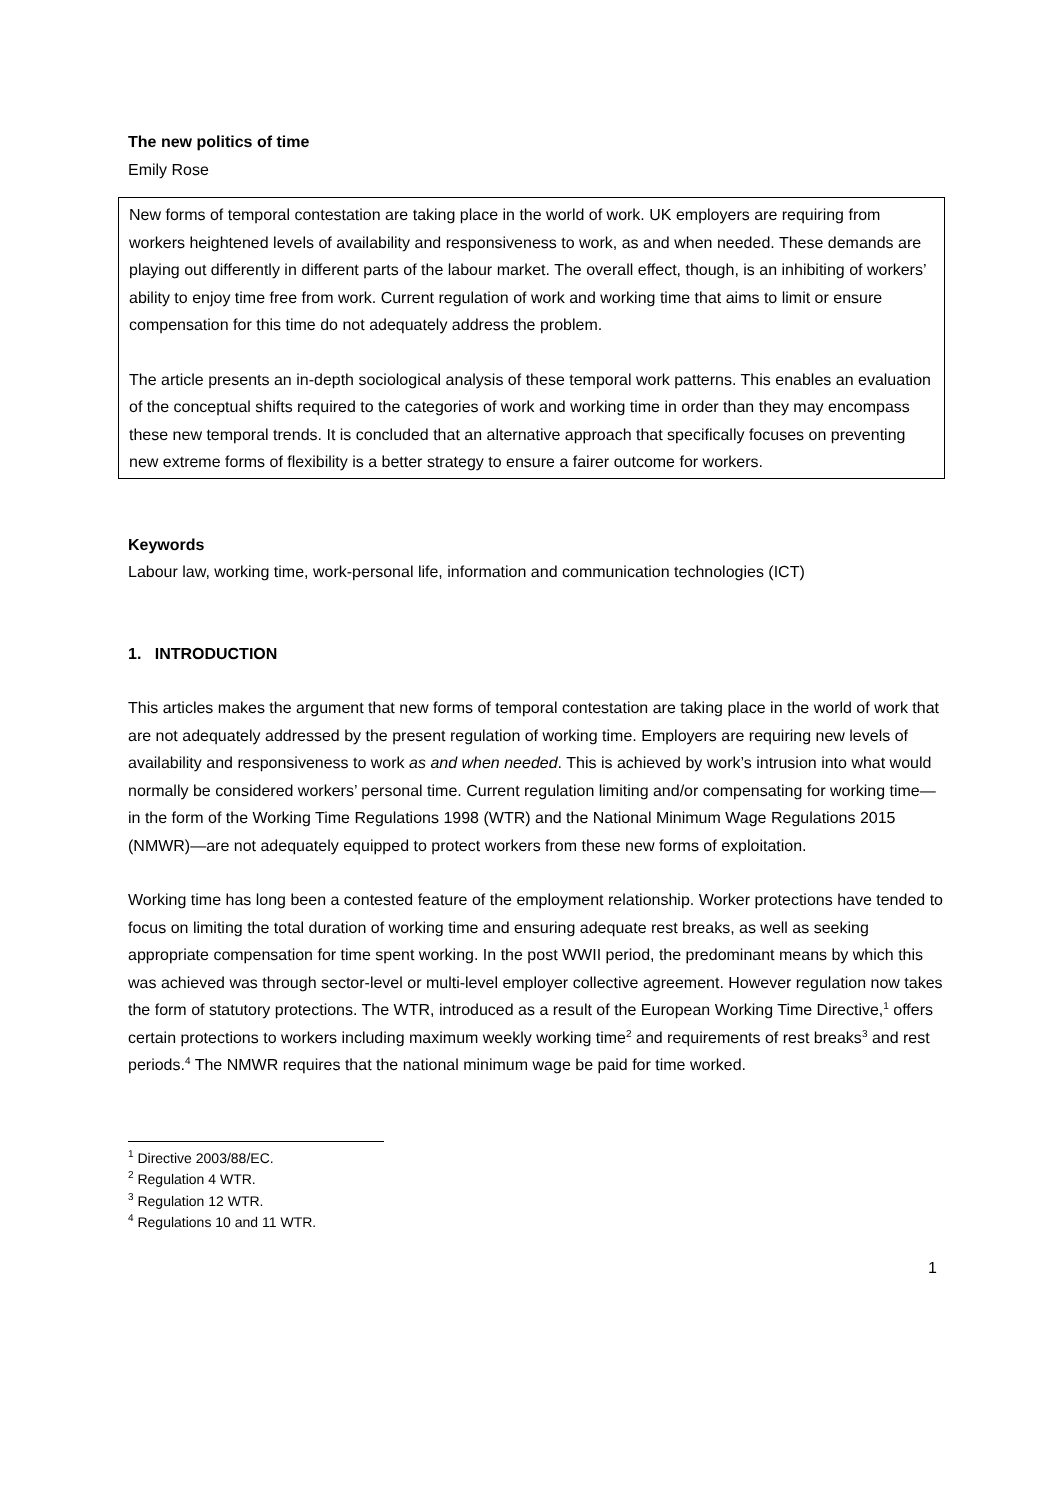The new politics of time
Emily Rose
New forms of temporal contestation are taking place in the world of work. UK employers are requiring from workers heightened levels of availability and responsiveness to work, as and when needed. These demands are playing out differently in different parts of the labour market. The overall effect, though, is an inhibiting of workers’ ability to enjoy time free from work. Current regulation of work and working time that aims to limit or ensure compensation for this time do not adequately address the problem.
The article presents an in-depth sociological analysis of these temporal work patterns. This enables an evaluation of the conceptual shifts required to the categories of work and working time in order than they may encompass these new temporal trends. It is concluded that an alternative approach that specifically focuses on preventing new extreme forms of flexibility is a better strategy to ensure a fairer outcome for workers.
Keywords
Labour law, working time, work-personal life, information and communication technologies (ICT)
1. INTRODUCTION
This articles makes the argument that new forms of temporal contestation are taking place in the world of work that are not adequately addressed by the present regulation of working time. Employers are requiring new levels of availability and responsiveness to work as and when needed. This is achieved by work’s intrusion into what would normally be considered workers’ personal time. Current regulation limiting and/or compensating for working time—in the form of the Working Time Regulations 1998 (WTR) and the National Minimum Wage Regulations 2015 (NMWR)—are not adequately equipped to protect workers from these new forms of exploitation.
Working time has long been a contested feature of the employment relationship. Worker protections have tended to focus on limiting the total duration of working time and ensuring adequate rest breaks, as well as seeking appropriate compensation for time spent working. In the post WWII period, the predominant means by which this was achieved was through sector-level or multi-level employer collective agreement. However regulation now takes the form of statutory protections. The WTR, introduced as a result of the European Working Time Directive,<sup>1</sup> offers certain protections to workers including maximum weekly working time<sup>2</sup> and requirements of rest breaks<sup>3</sup> and rest periods.<sup>4</sup> The NMWR requires that the national minimum wage be paid for time worked.
<sup>1</sup> Directive 2003/88/EC.
<sup>2</sup> Regulation 4 WTR.
<sup>3</sup> Regulation 12 WTR.
<sup>4</sup> Regulations 10 and 11 WTR.
1